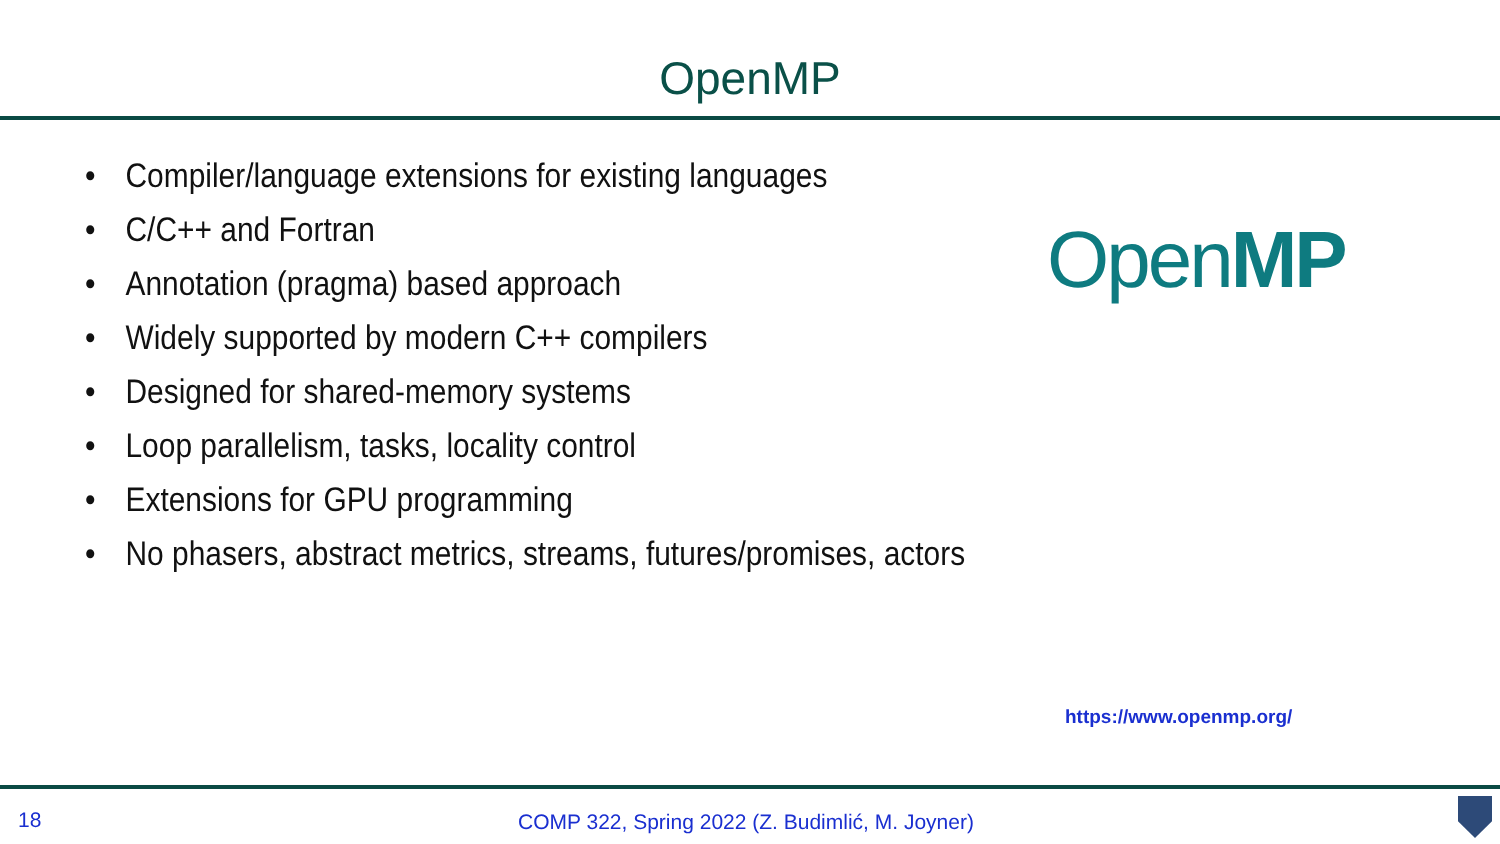OpenMP
• Compiler/language extensions for existing languages
• C/C++ and Fortran
• Annotation (pragma) based approach
• Widely supported by modern C++ compilers
• Designed for shared-memory systems
• Loop parallelism, tasks, locality control
• Extensions for GPU programming
• No phasers, abstract metrics, streams, futures/promises, actors
OpenMP
https://www.openmp.org/
18 COMP 322, Spring 2022 (Z. Budimlić, M. Joyner)